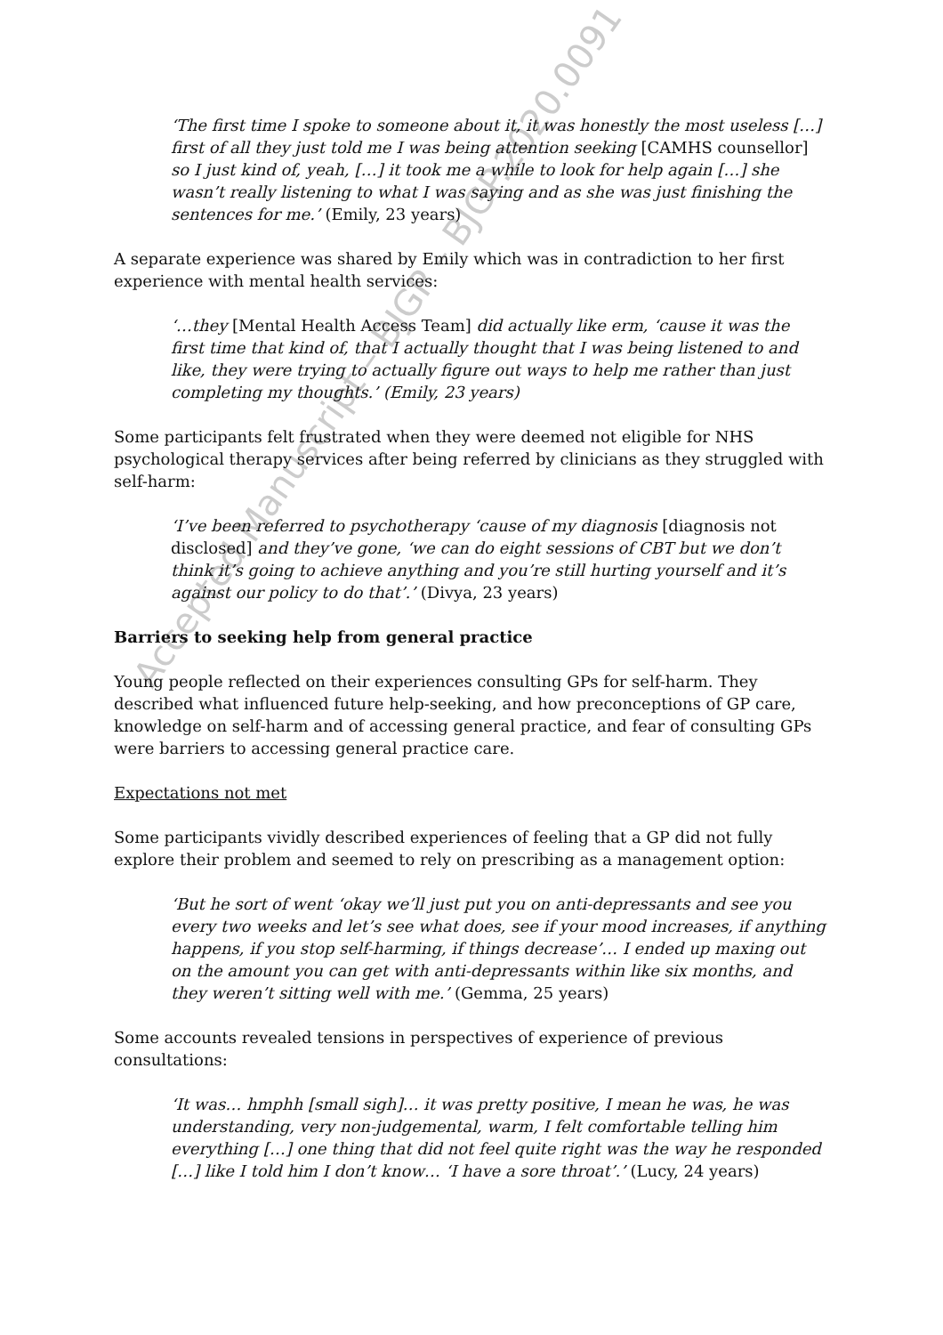Accepted Manuscript – BJGP – BJGP.2020.0091
‘The first time I spoke to someone about it, it was honestly the most useless […] first of all they just told me I was being attention seeking [CAMHS counsellor] so I just kind of, yeah, […] it took me a while to look for help again […] she wasn’t really listening to what I was saying and as she was just finishing the sentences for me.’ (Emily, 23 years)
A separate experience was shared by Emily which was in contradiction to her first experience with mental health services:
‘…they [Mental Health Access Team] did actually like erm, ‘cause it was the first time that kind of, that I actually thought that I was being listened to and like, they were trying to actually figure out ways to help me rather than just completing my thoughts.’ (Emily, 23 years)
Some participants felt frustrated when they were deemed not eligible for NHS psychological therapy services after being referred by clinicians as they struggled with self-harm:
‘I’ve been referred to psychotherapy ‘cause of my diagnosis [diagnosis not disclosed] and they’ve gone, ‘we can do eight sessions of CBT but we don’t think it’s going to achieve anything and you’re still hurting yourself and it’s against our policy to do that’.’ (Divya, 23 years)
Barriers to seeking help from general practice
Young people reflected on their experiences consulting GPs for self-harm. They described what influenced future help-seeking, and how preconceptions of GP care, knowledge on self-harm and of accessing general practice, and fear of consulting GPs were barriers to accessing general practice care.
Expectations not met
Some participants vividly described experiences of feeling that a GP did not fully explore their problem and seemed to rely on prescribing as a management option:
‘But he sort of went ‘okay we’ll just put you on anti-depressants and see you every two weeks and let’s see what does, see if your mood increases, if anything happens, if you stop self-harming, if things decrease’… I ended up maxing out on the amount you can get with anti-depressants within like six months, and they weren’t sitting well with me.’ (Gemma, 25 years)
Some accounts revealed tensions in perspectives of experience of previous consultations:
‘It was… hmphh [small sigh]… it was pretty positive, I mean he was, he was understanding, very non-judgemental, warm, I felt comfortable telling him everything […] one thing that did not feel quite right was the way he responded […] like I told him I don’t know… ‘I have a sore throat’.’ (Lucy, 24 years)